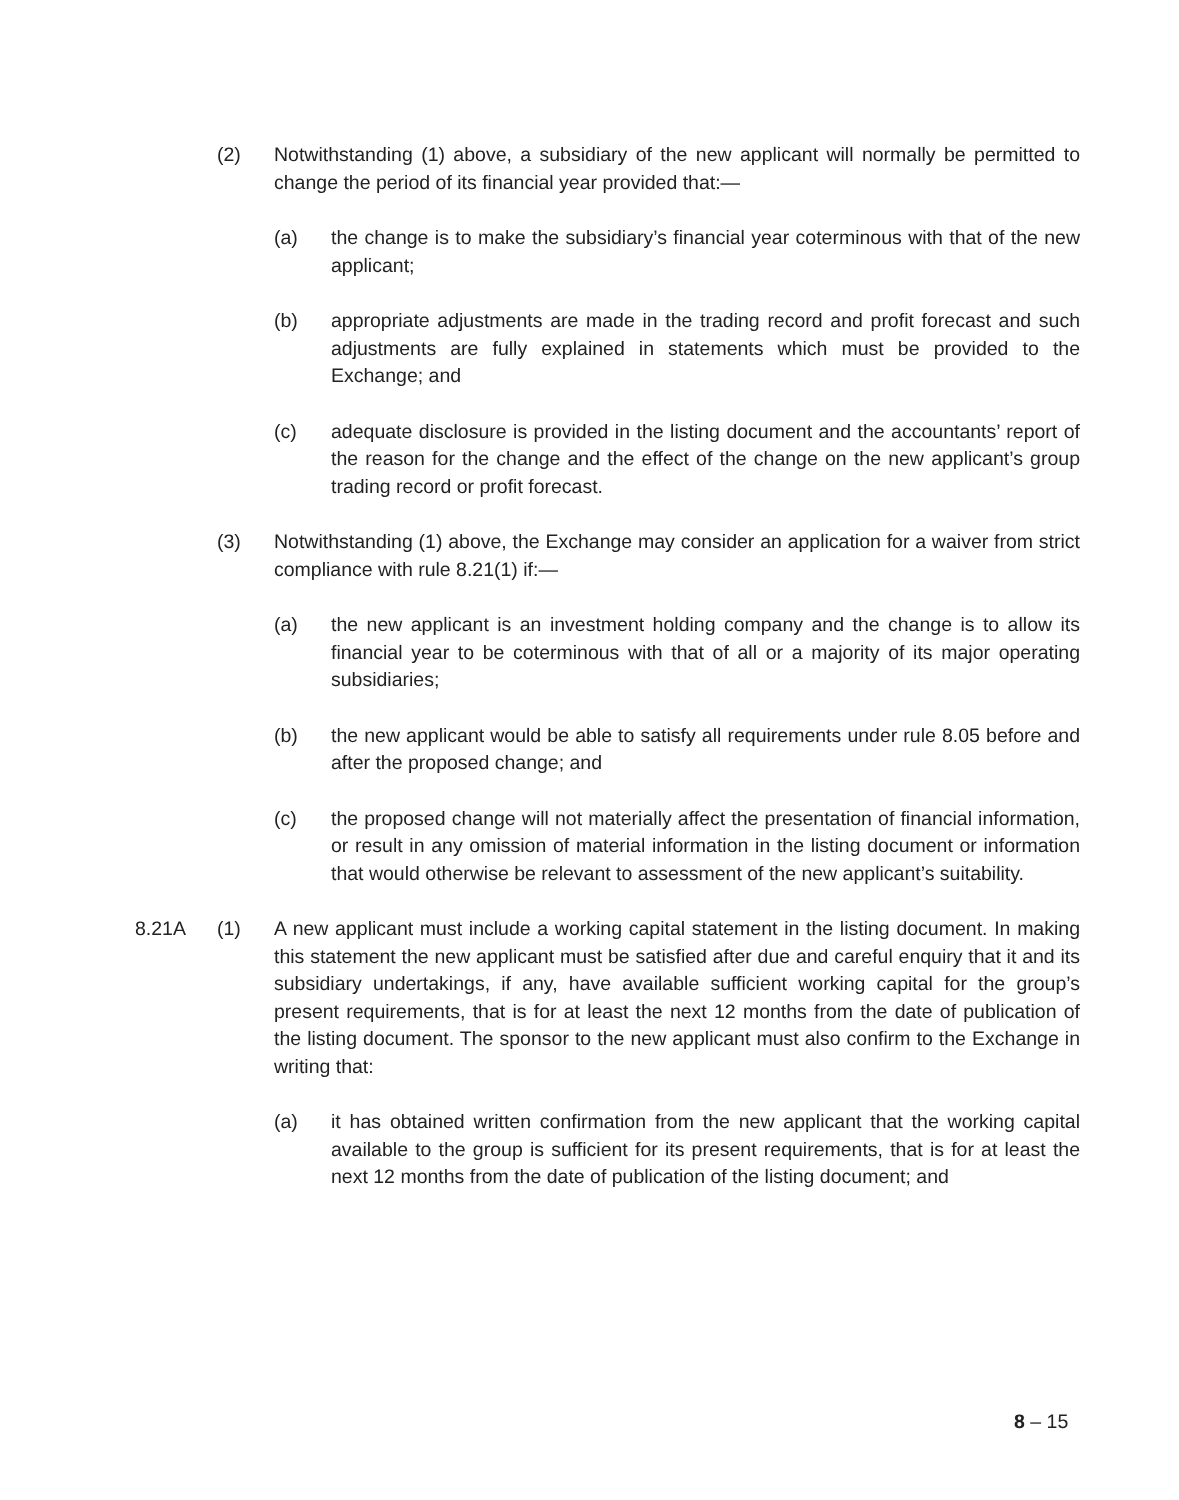(2) Notwithstanding (1) above, a subsidiary of the new applicant will normally be permitted to change the period of its financial year provided that:—
(a) the change is to make the subsidiary’s financial year coterminous with that of the new applicant;
(b) appropriate adjustments are made in the trading record and profit forecast and such adjustments are fully explained in statements which must be provided to the Exchange; and
(c) adequate disclosure is provided in the listing document and the accountants’ report of the reason for the change and the effect of the change on the new applicant’s group trading record or profit forecast.
(3) Notwithstanding (1) above, the Exchange may consider an application for a waiver from strict compliance with rule 8.21(1) if:—
(a) the new applicant is an investment holding company and the change is to allow its financial year to be coterminous with that of all or a majority of its major operating subsidiaries;
(b) the new applicant would be able to satisfy all requirements under rule 8.05 before and after the proposed change; and
(c) the proposed change will not materially affect the presentation of financial information, or result in any omission of material information in the listing document or information that would otherwise be relevant to assessment of the new applicant’s suitability.
8.21A (1) A new applicant must include a working capital statement in the listing document. In making this statement the new applicant must be satisfied after due and careful enquiry that it and its subsidiary undertakings, if any, have available sufficient working capital for the group’s present requirements, that is for at least the next 12 months from the date of publication of the listing document. The sponsor to the new applicant must also confirm to the Exchange in writing that:
(a) it has obtained written confirmation from the new applicant that the working capital available to the group is sufficient for its present requirements, that is for at least the next 12 months from the date of publication of the listing document; and
8 – 15